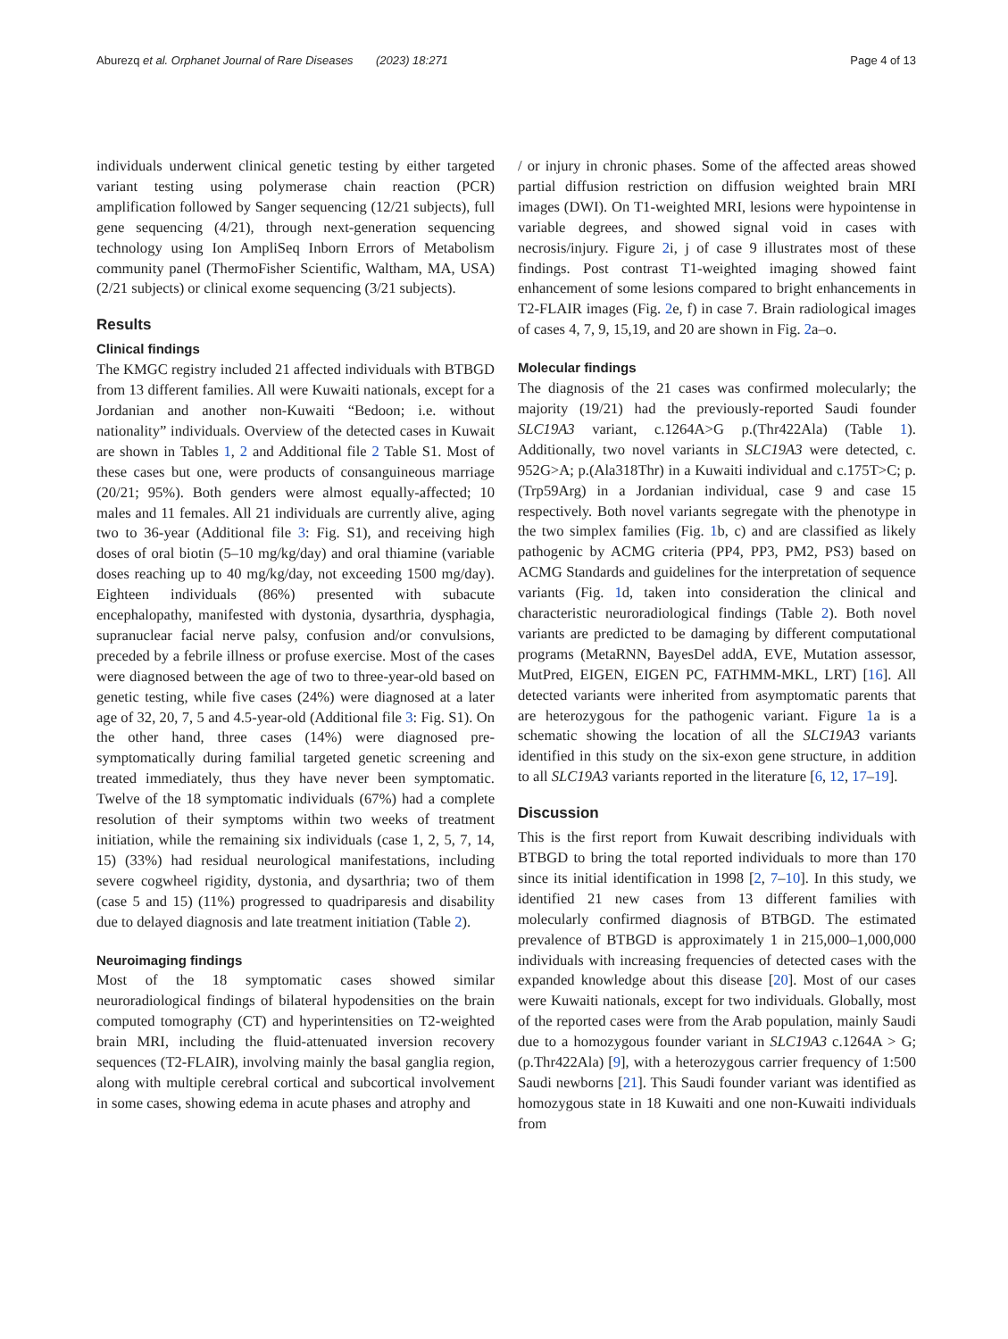Aburezq et al. Orphanet Journal of Rare Diseases (2023) 18:271 Page 4 of 13
individuals underwent clinical genetic testing by either targeted variant testing using polymerase chain reaction (PCR) amplification followed by Sanger sequencing (12/21 subjects), full gene sequencing (4/21), through next-generation sequencing technology using Ion AmpliSeq Inborn Errors of Metabolism community panel (ThermoFisher Scientific, Waltham, MA, USA) (2/21 subjects) or clinical exome sequencing (3/21 subjects).
Results
Clinical findings
The KMGC registry included 21 affected individuals with BTBGD from 13 different families. All were Kuwaiti nationals, except for a Jordanian and another non-Kuwaiti “Bedoon; i.e. without nationality” individuals. Overview of the detected cases in Kuwait are shown in Tables 1, 2 and Additional file 2 Table S1. Most of these cases but one, were products of consanguineous marriage (20/21; 95%). Both genders were almost equally-affected; 10 males and 11 females. All 21 individuals are currently alive, aging two to 36-year (Additional file 3: Fig. S1), and receiving high doses of oral biotin (5–10 mg/kg/day) and oral thiamine (variable doses reaching up to 40 mg/kg/day, not exceeding 1500 mg/day). Eighteen individuals (86%) presented with subacute encephalopathy, manifested with dystonia, dysarthria, dysphagia, supranuclear facial nerve palsy, confusion and/or convulsions, preceded by a febrile illness or profuse exercise. Most of the cases were diagnosed between the age of two to three-year-old based on genetic testing, while five cases (24%) were diagnosed at a later age of 32, 20, 7, 5 and 4.5-year-old (Additional file 3: Fig. S1). On the other hand, three cases (14%) were diagnosed pre-symptomatically during familial targeted genetic screening and treated immediately, thus they have never been symptomatic. Twelve of the 18 symptomatic individuals (67%) had a complete resolution of their symptoms within two weeks of treatment initiation, while the remaining six individuals (case 1, 2, 5, 7, 14, 15) (33%) had residual neurological manifestations, including severe cogwheel rigidity, dystonia, and dysarthria; two of them (case 5 and 15) (11%) progressed to quadriparesis and disability due to delayed diagnosis and late treatment initiation (Table 2).
Neuroimaging findings
Most of the 18 symptomatic cases showed similar neuroradiological findings of bilateral hypodensities on the brain computed tomography (CT) and hyperintensities on T2-weighted brain MRI, including the fluid-attenuated inversion recovery sequences (T2-FLAIR), involving mainly the basal ganglia region, along with multiple cerebral cortical and subcortical involvement in some cases, showing edema in acute phases and atrophy and
/ or injury in chronic phases. Some of the affected areas showed partial diffusion restriction on diffusion weighted brain MRI images (DWI). On T1-weighted MRI, lesions were hypointense in variable degrees, and showed signal void in cases with necrosis/injury. Figure 2i, j of case 9 illustrates most of these findings. Post contrast T1-weighted imaging showed faint enhancement of some lesions compared to bright enhancements in T2-FLAIR images (Fig. 2e, f) in case 7. Brain radiological images of cases 4, 7, 9, 15,19, and 20 are shown in Fig. 2a–o.
Molecular findings
The diagnosis of the 21 cases was confirmed molecularly; the majority (19/21) had the previously-reported Saudi founder SLC19A3 variant, c.1264A>G p.(Thr422Ala) (Table 1). Additionally, two novel variants in SLC19A3 were detected, c. 952G>A; p.(Ala318Thr) in a Kuwaiti individual and c.175T>C; p.(Trp59Arg) in a Jordanian individual, case 9 and case 15 respectively. Both novel variants segregate with the phenotype in the two simplex families (Fig. 1b, c) and are classified as likely pathogenic by ACMG criteria (PP4, PP3, PM2, PS3) based on ACMG Standards and guidelines for the interpretation of sequence variants (Fig. 1d, taken into consideration the clinical and characteristic neuroradiological findings (Table 2). Both novel variants are predicted to be damaging by different computational programs (MetaRNN, BayesDel addA, EVE, Mutation assessor, MutPred, EIGEN, EIGEN PC, FATHMM-MKL, LRT) [16]. All detected variants were inherited from asymptomatic parents that are heterozygous for the pathogenic variant. Figure 1a is a schematic showing the location of all the SLC19A3 variants identified in this study on the six-exon gene structure, in addition to all SLC19A3 variants reported in the literature [6, 12, 17–19].
Discussion
This is the first report from Kuwait describing individuals with BTBGD to bring the total reported individuals to more than 170 since its initial identification in 1998 [2, 7–10]. In this study, we identified 21 new cases from 13 different families with molecularly confirmed diagnosis of BTBGD. The estimated prevalence of BTBGD is approximately 1 in 215,000–1,000,000 individuals with increasing frequencies of detected cases with the expanded knowledge about this disease [20]. Most of our cases were Kuwaiti nationals, except for two individuals. Globally, most of the reported cases were from the Arab population, mainly Saudi due to a homozygous founder variant in SLC19A3 c.1264A > G; (p.Thr422Ala) [9], with a heterozygous carrier frequency of 1:500 Saudi newborns [21]. This Saudi founder variant was identified as homozygous state in 18 Kuwaiti and one non-Kuwaiti individuals from